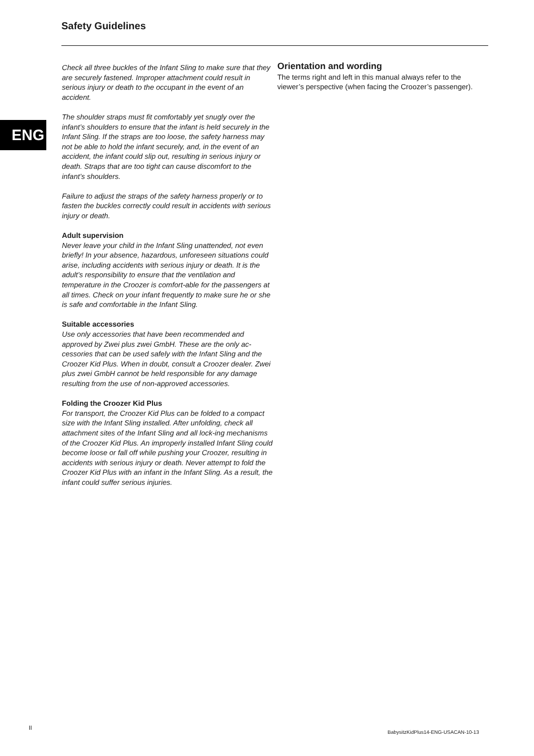Safety Guidelines
ENG
Check all three buckles of the Infant Sling to make sure that they are securely fastened. Improper attachment could result in serious injury or death to the occupant in the event of an accident.
The shoulder straps must fit comfortably yet snugly over the infant’s shoulders to ensure that the infant is held securely in the Infant Sling. If the straps are too loose, the safety harness may not be able to hold the infant securely, and, in the event of an accident, the infant could slip out, resulting in serious injury or death. Straps that are too tight can cause discomfort to the infant’s shoulders.
Failure to adjust the straps of the safety harness properly or to fasten the buckles correctly could result in accidents with serious injury or death.
Adult supervision
Never leave your child in the Infant Sling unattended, not even briefly! In your absence, hazardous, unforeseen situations could arise, including accidents with serious injury or death. It is the adult’s responsibility to ensure that the ventilation and temperature in the Croozer is comfort-able for the passengers at all times. Check on your infant frequently to make sure he or she is safe and comfortable in the Infant Sling.
Suitable accessories
Use only accessories that have been recommended and approved by Zwei plus zwei GmbH. These are the only ac-cessories that can be used safely with the Infant Sling and the Croozer Kid Plus. When in doubt, consult a Croozer dealer. Zwei plus zwei GmbH cannot be held responsible for any damage resulting from the use of non-approved accessories.
Folding the Croozer Kid Plus
For transport, the Croozer Kid Plus can be folded to a compact size with the Infant Sling installed. After unfolding, check all attachment sites of the Infant Sling and all lock-ing mechanisms of the Croozer Kid Plus. An improperly installed Infant Sling could become loose or fall off while pushing your Croozer, resulting in accidents with serious injury or death. Never attempt to fold the Croozer Kid Plus with an infant in the Infant Sling. As a result, the infant could suffer serious injuries.
Orientation and wording
The terms right and left in this manual always refer to the viewer’s perspective (when facing the Croozer’s passenger).
II
BabysitzKidPlus14-ENG-USACAN-10-13